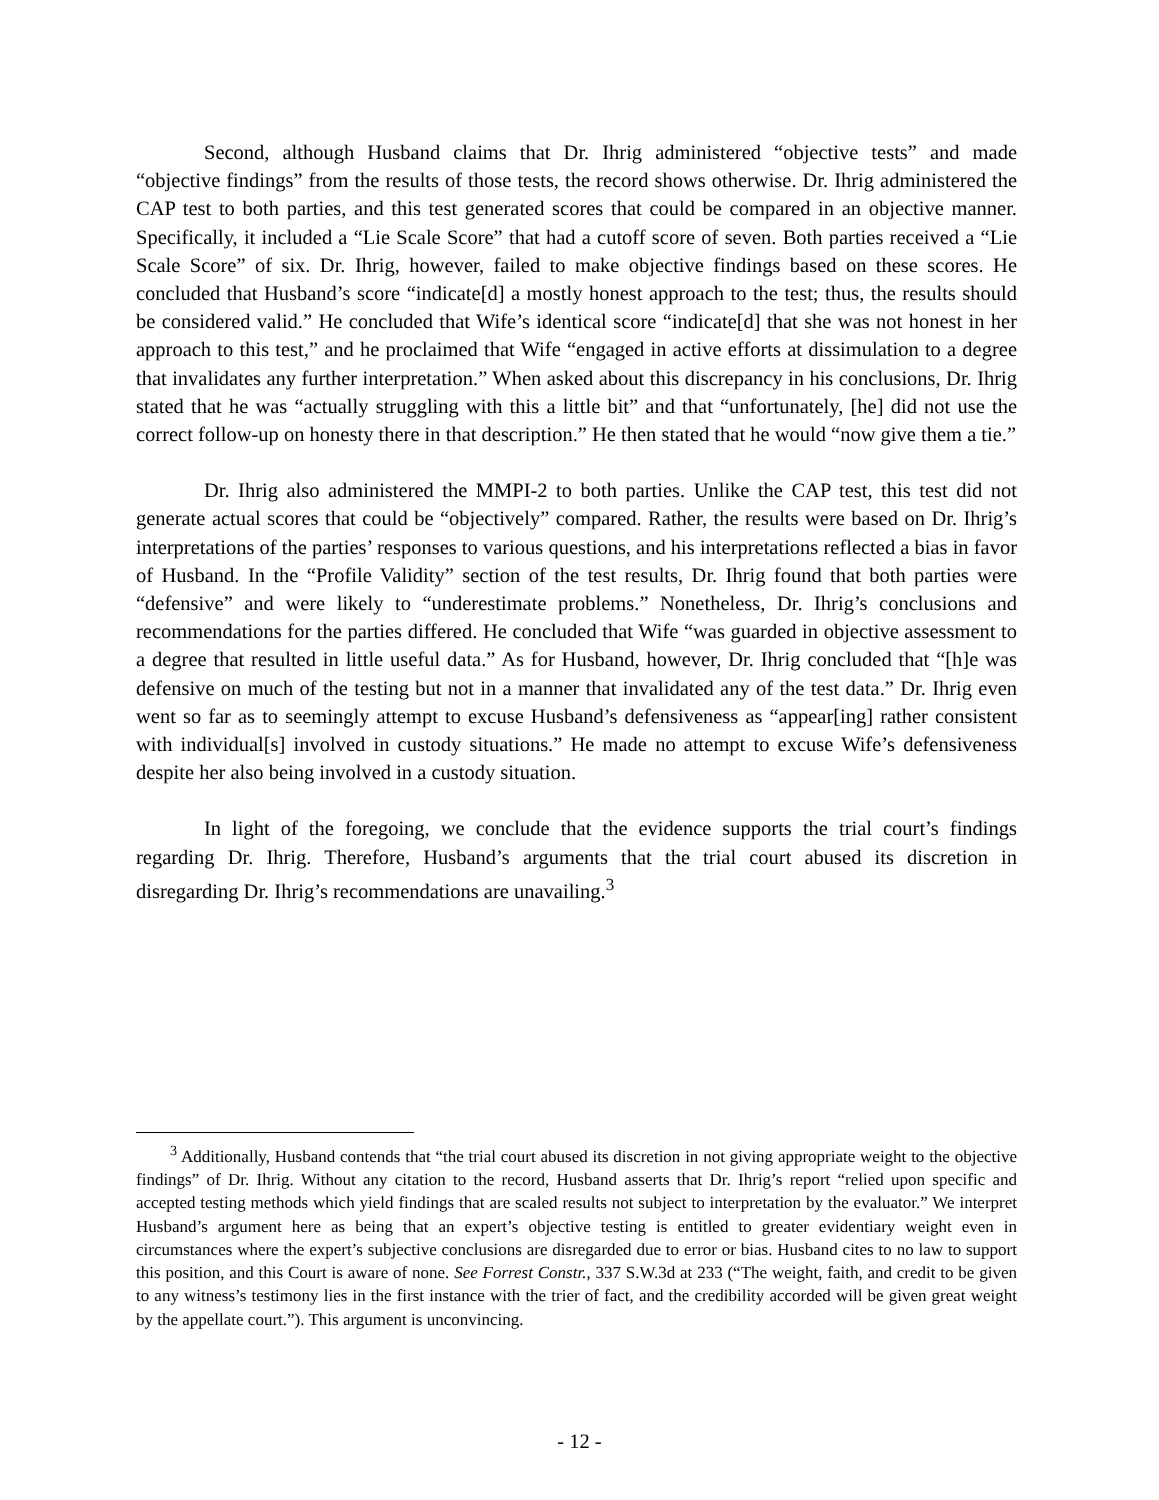Second, although Husband claims that Dr. Ihrig administered “objective tests” and made “objective findings” from the results of those tests, the record shows otherwise. Dr. Ihrig administered the CAP test to both parties, and this test generated scores that could be compared in an objective manner. Specifically, it included a “Lie Scale Score” that had a cutoff score of seven. Both parties received a “Lie Scale Score” of six. Dr. Ihrig, however, failed to make objective findings based on these scores. He concluded that Husband’s score “indicate[d] a mostly honest approach to the test; thus, the results should be considered valid.” He concluded that Wife’s identical score “indicate[d] that she was not honest in her approach to this test,” and he proclaimed that Wife “engaged in active efforts at dissimulation to a degree that invalidates any further interpretation.” When asked about this discrepancy in his conclusions, Dr. Ihrig stated that he was “actually struggling with this a little bit” and that “unfortunately, [he] did not use the correct follow-up on honesty there in that description.” He then stated that he would “now give them a tie.”
Dr. Ihrig also administered the MMPI-2 to both parties. Unlike the CAP test, this test did not generate actual scores that could be “objectively” compared. Rather, the results were based on Dr. Ihrig’s interpretations of the parties’ responses to various questions, and his interpretations reflected a bias in favor of Husband. In the “Profile Validity” section of the test results, Dr. Ihrig found that both parties were “defensive” and were likely to “underestimate problems.” Nonetheless, Dr. Ihrig’s conclusions and recommendations for the parties differed. He concluded that Wife “was guarded in objective assessment to a degree that resulted in little useful data.” As for Husband, however, Dr. Ihrig concluded that “[h]e was defensive on much of the testing but not in a manner that invalidated any of the test data.” Dr. Ihrig even went so far as to seemingly attempt to excuse Husband’s defensiveness as “appear[ing] rather consistent with individual[s] involved in custody situations.” He made no attempt to excuse Wife’s defensiveness despite her also being involved in a custody situation.
In light of the foregoing, we conclude that the evidence supports the trial court’s findings regarding Dr. Ihrig. Therefore, Husband’s arguments that the trial court abused its discretion in disregarding Dr. Ihrig’s recommendations are unavailing.<sup>3</sup>
<sup>3</sup> Additionally, Husband contends that “the trial court abused its discretion in not giving appropriate weight to the objective findings” of Dr. Ihrig. Without any citation to the record, Husband asserts that Dr. Ihrig’s report “relied upon specific and accepted testing methods which yield findings that are scaled results not subject to interpretation by the evaluator.” We interpret Husband’s argument here as being that an expert’s objective testing is entitled to greater evidentiary weight even in circumstances where the expert’s subjective conclusions are disregarded due to error or bias. Husband cites to no law to support this position, and this Court is aware of none. See Forrest Constr., 337 S.W.3d at 233 (“The weight, faith, and credit to be given to any witness’s testimony lies in the first instance with the trier of fact, and the credibility accorded will be given great weight by the appellate court.”). This argument is unconvincing.
- 12 -